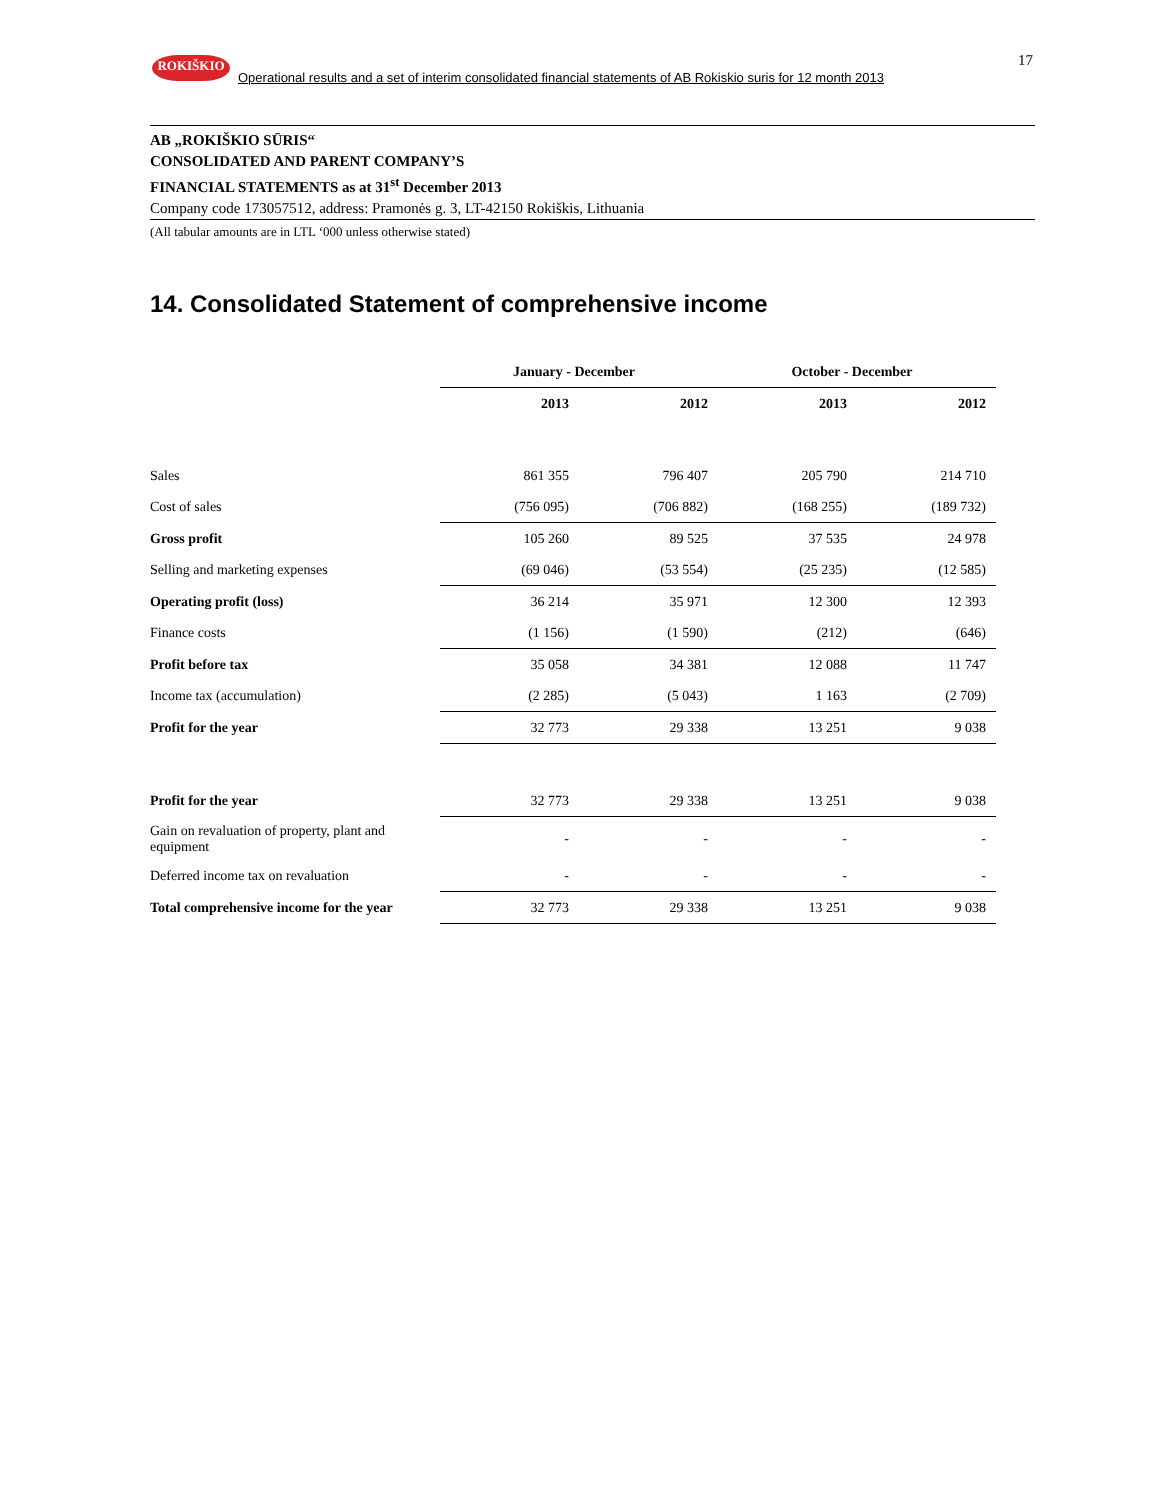ROKIŠKIO
Operational results and a set of interim consolidated financial statements of AB Rokiskio suris for 12 month 2013 17
AB „ROKIŠKIO SŪRIS“
CONSOLIDATED AND PARENT COMPANY’S
FINANCIAL STATEMENTS as at 31<sup>st</sup> December 2013
Company code 173057512, address: Pramonės g. 3, LT-42150 Rokiškis, Lithuania
(All tabular amounts are in LTL ‘000 unless otherwise stated)
14. Consolidated Statement of comprehensive income
| | January - December | | October - December | |
| --- | --- | --- | --- | --- |
| | 2013 | 2012 | 2013 | 2012 |
| Sales | 861 355 | 796 407 | 205 790 | 214 710 |
| Cost of sales | (756 095) | (706 882) | (168 255) | (189 732) |
| Gross profit | 105 260 | 89 525 | 37 535 | 24 978 |
| Selling and marketing expenses | (69 046) | (53 554) | (25 235) | (12 585) |
| Operating profit (loss) | 36 214 | 35 971 | 12 300 | 12 393 |
| Finance costs | (1 156) | (1 590) | (212) | (646) |
| Profit before tax | 35 058 | 34 381 | 12 088 | 11 747 |
| Income tax (accumulation) | (2 285) | (5 043) | 1 163 | (2 709) |
| Profit for the year | 32 773 | 29 338 | 13 251 | 9 038 |
| Profit for the year | 32 773 | 29 338 | 13 251 | 9 038 |
| Gain on revaluation of property, plant and equipment | - | - | - | - |
| Deferred income tax on revaluation | - | - | - | - |
| Total comprehensive income for the year | 32 773 | 29 338 | 13 251 | 9 038 |